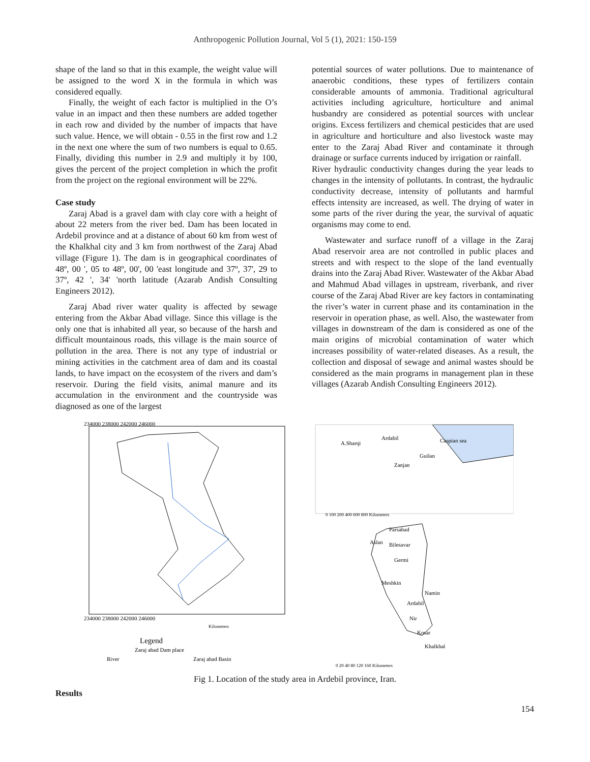Anthropogenic Pollution Journal, Vol 5 (1), 2021: 150-159
shape of the land so that in this example, the weight value will be assigned to the word X in the formula in which was considered equally.
Finally, the weight of each factor is multiplied in the O’s value in an impact and then these numbers are added together in each row and divided by the number of impacts that have such value. Hence, we will obtain - 0.55 in the first row and 1.2 in the next one where the sum of two numbers is equal to 0.65. Finally, dividing this number in 2.9 and multiply it by 100, gives the percent of the project completion in which the profit from the project on the regional environment will be 22%.
Case study
Zaraj Abad is a gravel dam with clay core with a height of about 22 meters from the river bed. Dam has been located in Ardebil province and at a distance of about 60 km from west of the Khalkhal city and 3 km from northwest of the Zaraj Abad village (Figure 1). The dam is in geographical coordinates of 48º, 00 ', 05 to 48º, 00', 00 'east longitude and 37º, 37', 29 to 37º, 42 ', 34' 'north latitude (Azarab Andish Consulting Engineers 2012).
Zaraj Abad river water quality is affected by sewage entering from the Akbar Abad village. Since this village is the only one that is inhabited all year, so because of the harsh and difficult mountainous roads, this village is the main source of pollution in the area. There is not any type of industrial or mining activities in the catchment area of dam and its coastal lands, to have impact on the ecosystem of the rivers and dam’s reservoir. During the field visits, animal manure and its accumulation in the environment and the countryside was diagnosed as one of the largest
potential sources of water pollutions. Due to maintenance of anaerobic conditions, these types of fertilizers contain considerable amounts of ammonia. Traditional agricultural activities including agriculture, horticulture and animal husbandry are considered as potential sources with unclear origins. Excess fertilizers and chemical pesticides that are used in agriculture and horticulture and also livestock waste may enter to the Zaraj Abad River and contaminate it through drainage or surface currents induced by irrigation or rainfall.
River hydraulic conductivity changes during the year leads to changes in the intensity of pollutants. In contrast, the hydraulic conductivity decrease, intensity of pollutants and harmful effects intensity are increased, as well. The drying of water in some parts of the river during the year, the survival of aquatic organisms may come to end.
Wastewater and surface runoff of a village in the Zaraj Abad reservoir area are not controlled in public places and streets and with respect to the slope of the land eventually drains into the Zaraj Abad River. Wastewater of the Akbar Abad and Mahmud Abad villages in upstream, riverbank, and river course of the Zaraj Abad River are key factors in contaminating the river’s water in current phase and its contamination in the reservoir in operation phase, as well. Also, the wastewater from villages in downstream of the dam is considered as one of the main origins of microbial contamination of water which increases possibility of water-related diseases. As a result, the collection and disposal of sewage and animal wastes should be considered as the main programs in management plan in these villages (Azarab Andish Consulting Engineers 2012).
234000 238000 242000 246000
234000 238000 242000 246000
Legend
Zaraj abad Dam place
River
Zaraj abad Basin
Kilometers
A.Sharqi
Ardabil
Caspian sea
Guilan
Zanjan
0 100 200 400 600 800 Kilometers
Parsabad
Aslan
Bilesavar
Germi
Meshkin
Namin
Ardabil
Nir
Kosar
Khalkhal
0 20 40 80 120 160 Kilometers
Fig 1. Location of the study area in Ardebil province, Iran.
Results
154